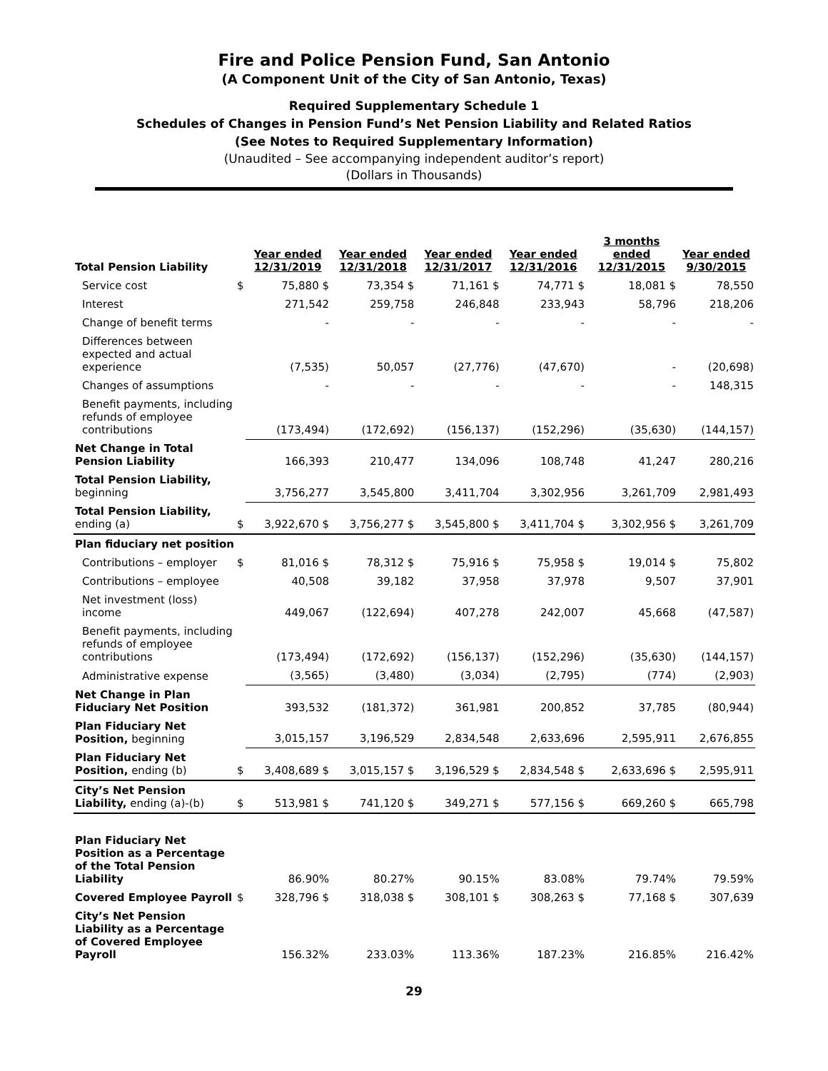Fire and Police Pension Fund, San Antonio
(A Component Unit of the City of San Antonio, Texas)
Required Supplementary Schedule 1
Schedules of Changes in Pension Fund’s Net Pension Liability and Related Ratios
(See Notes to Required Supplementary Information)
(Unaudited – See accompanying independent auditor’s report)
(Dollars in Thousands)
| Total Pension Liability | | Year ended 12/31/2019 | Year ended 12/31/2018 | Year ended 12/31/2017 | Year ended 12/31/2016 | 3 months ended 12/31/2015 | Year ended 9/30/2015 |
| Service cost | $ | 75,880 $ | 73,354 $ | 71,161 $ | 74,771 $ | 18,081 $ | 78,550 |
| Interest | | 271,542 | 259,758 | 246,848 | 233,943 | 58,796 | 218,206 |
| Change of benefit terms | | - | - | - | - | - | - |
| Differences between expected and actual experience | | (7,535) | 50,057 | (27,776) | (47,670) | - | (20,698) |
| Changes of assumptions | | - | - | - | - | - | 148,315 |
| Benefit payments, including refunds of employee contributions | | (173,494) | (172,692) | (156,137) | (152,296) | (35,630) | (144,157) |
| Net Change in Total Pension Liability | | 166,393 | 210,477 | 134,096 | 108,748 | 41,247 | 280,216 |
| Total Pension Liability, beginning | | 3,756,277 | 3,545,800 | 3,411,704 | 3,302,956 | 3,261,709 | 2,981,493 |
| Total Pension Liability, ending (a) | $ | 3,922,670 $ | 3,756,277 $ | 3,545,800 $ | 3,411,704 $ | 3,302,956 $ | 3,261,709 |
| Plan fiduciary net position | | | | | | | |
| Contributions – employer | $ | 81,016 $ | 78,312 $ | 75,916 $ | 75,958 $ | 19,014 $ | 75,802 |
| Contributions – employee | | 40,508 | 39,182 | 37,958 | 37,978 | 9,507 | 37,901 |
| Net investment (loss) income | | 449,067 | (122,694) | 407,278 | 242,007 | 45,668 | (47,587) |
| Benefit payments, including refunds of employee contributions | | (173,494) | (172,692) | (156,137) | (152,296) | (35,630) | (144,157) |
| Administrative expense | | (3,565) | (3,480) | (3,034) | (2,795) | (774) | (2,903) |
| Net Change in Plan Fiduciary Net Position | | 393,532 | (181,372) | 361,981 | 200,852 | 37,785 | (80,944) |
| Plan Fiduciary Net Position, beginning | | 3,015,157 | 3,196,529 | 2,834,548 | 2,633,696 | 2,595,911 | 2,676,855 |
| Plan Fiduciary Net Position, ending (b) | $ | 3,408,689 $ | 3,015,157 $ | 3,196,529 $ | 2,834,548 $ | 2,633,696 $ | 2,595,911 |
| City’s Net Pension Liability, ending (a)-(b) | $ | 513,981 $ | 741,120 $ | 349,271 $ | 577,156 $ | 669,260 $ | 665,798 |
| Plan Fiduciary Net Position as a Percentage of the Total Pension Liability | | 86.90% | 80.27% | 90.15% | 83.08% | 79.74% | 79.59% |
| Covered Employee Payroll | $ | 328,796 $ | 318,038 $ | 308,101 $ | 308,263 $ | 77,168 $ | 307,639 |
| City’s Net Pension Liability as a Percentage of Covered Employee Payroll | | 156.32% | 233.03% | 113.36% | 187.23% | 216.85% | 216.42% |
29